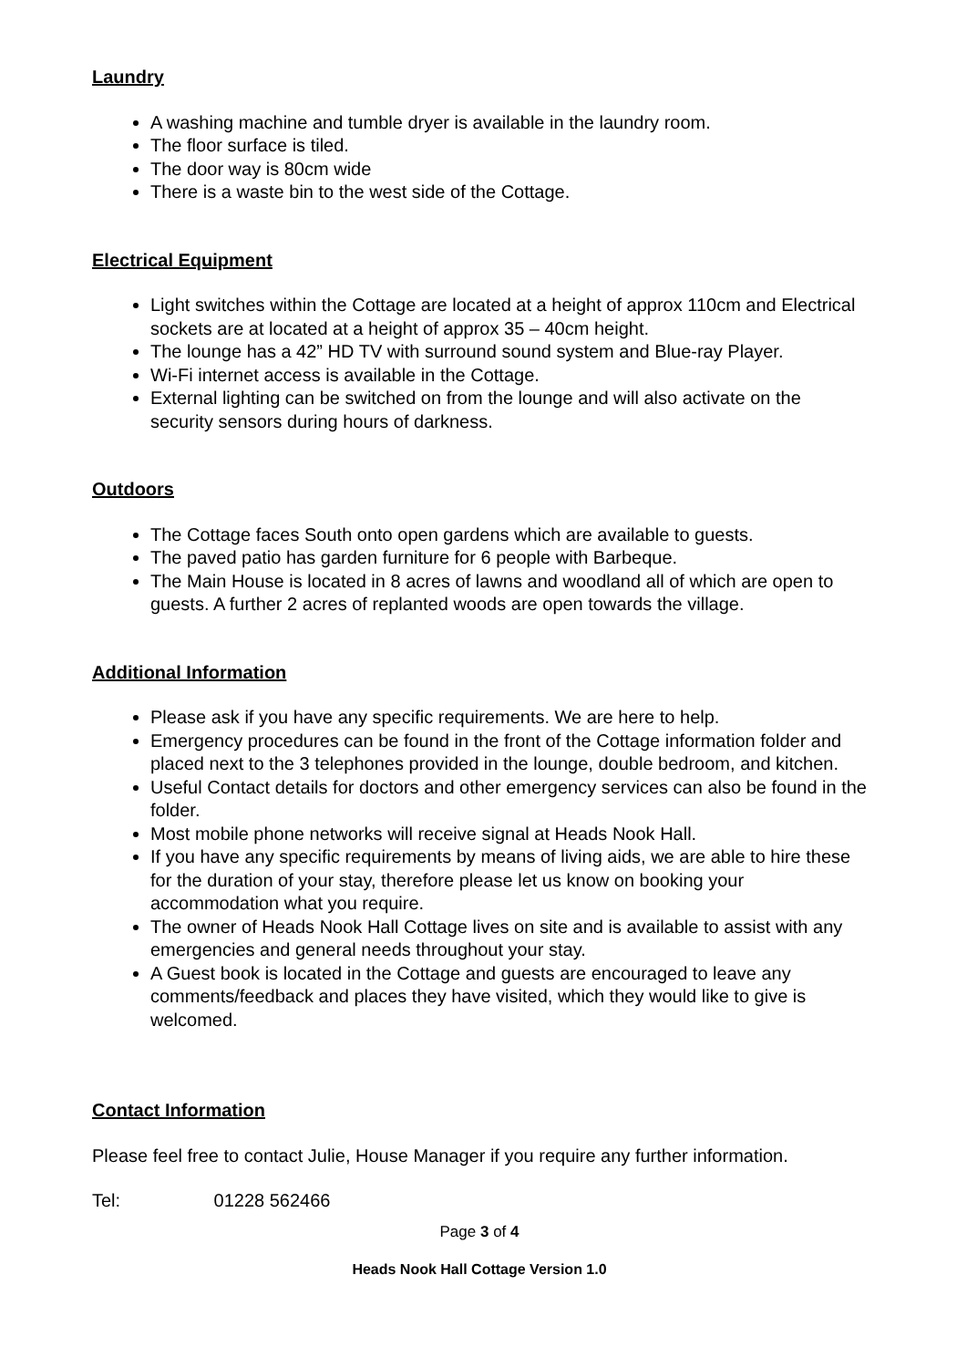Laundry
A washing machine and tumble dryer is available in the laundry room.
The floor surface is tiled.
The door way is 80cm wide
There is a waste bin to the west side of the Cottage.
Electrical Equipment
Light switches within the Cottage are located at a height of approx 110cm and Electrical sockets are at located at a height of approx 35 – 40cm height.
The lounge has a 42” HD TV with surround sound system and Blue-ray Player.
Wi-Fi internet access is available in the Cottage.
External lighting can be switched on from the lounge and will also activate on the security sensors during hours of darkness.
Outdoors
The Cottage faces South onto open gardens which are available to guests.
The paved patio has garden furniture for 6 people with Barbeque.
The Main House is located in 8 acres of lawns and woodland all of which are open to guests. A further 2 acres of replanted woods are open towards the village.
Additional Information
Please ask if you have any specific requirements. We are here to help.
Emergency procedures can be found in the front of the Cottage information folder and placed next to the 3 telephones provided in the lounge, double bedroom, and kitchen.
Useful Contact details for doctors and other emergency services can also be found in the folder.
Most mobile phone networks will receive signal at Heads Nook Hall.
If you have any specific requirements by means of living aids, we are able to hire these for the duration of your stay, therefore please let us know on booking your accommodation what you require.
The owner of Heads Nook Hall Cottage lives on site and is available to assist with any emergencies and general needs throughout your stay.
A Guest book is located in the Cottage and guests are encouraged to leave any comments/feedback and places they have visited, which they would like to give is welcomed.
Contact Information
Please feel free to contact Julie, House Manager if you require any further information.
Tel: 01228 562466
Page 3 of 4
Heads Nook Hall Cottage Version 1.0